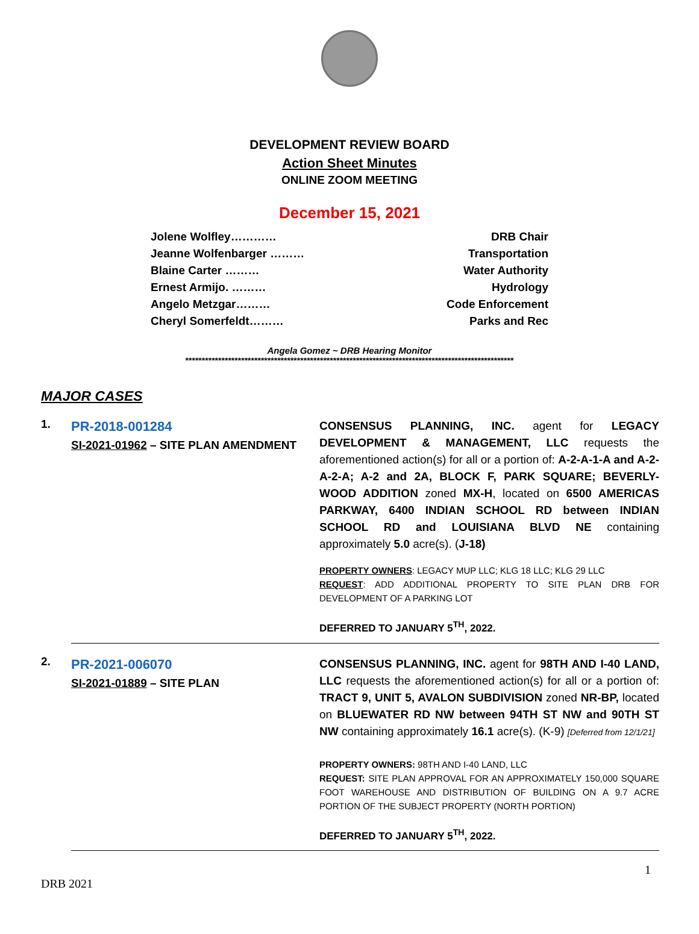DEVELOPMENT REVIEW BOARD
Action Sheet Minutes
ONLINE ZOOM MEETING
December 15, 2021
Jolene Wolfley………… DRB Chair
Jeanne Wolfenbarger ……… Transportation
Blaine Carter ……… Water Authority
Ernest Armijo. ……… Hydrology
Angelo Metzgar……… Code Enforcement
Cheryl Somerfeldt……… Parks and Rec
Angela Gomez ~ DRB Hearing Monitor
****************************************************************************************************
MAJOR CASES
| 1. | PR-2018-001284 SI-2021-01962 – SITE PLAN AMENDMENT | CONSENSUS PLANNING, INC. agent for LEGACY DEVELOPMENT & MANAGEMENT, LLC requests the aforementioned action(s) for all or a portion of: A-2-A-1-A and A-2-A-2-A; A-2 and 2A, BLOCK F, PARK SQUARE; BEVERLY-WOOD ADDITION zoned MX-H , located on 6500 AMERICAS PARKWAY, 6400 INDIAN SCHOOL RD between INDIAN SCHOOL RD and LOUISIANA BLVD NE containing approximately 5.0 acre(s). ( J-18) PROPERTY OWNERS : LEGACY MUP LLC; KLG 18 LLC; KLG 29 LLC REQUEST : ADD ADDITIONAL PROPERTY TO SITE PLAN DRB FOR DEVELOPMENT OF A PARKING LOT DEFERRED TO JANUARY 5<sup>TH</sup>, 2022. |
| 2. | PR-2021-006070 SI-2021-01889 – SITE PLAN | CONSENSUS PLANNING, INC. agent for 98TH AND I-40 LAND, LLC requests the aforementioned action(s) for all or a portion of: TRACT 9, UNIT 5, AVALON SUBDIVISION zoned NR-BP, located on BLUEWATER RD NW between 94TH ST NW and 90TH ST NW containing approximately 16.1 acre(s). (K-9) [Deferred from 12/1/21] PROPERTY OWNERS: 98TH AND I-40 LAND, LLC REQUEST: SITE PLAN APPROVAL FOR AN APPROXIMATELY 150,000 SQUARE FOOT WAREHOUSE AND DISTRIBUTION OF BUILDING ON A 9.7 ACRE PORTION OF THE SUBJECT PROPERTY (NORTH PORTION) DEFERRED TO JANUARY 5<sup>TH</sup>, 2022. |
1
DRB 2021